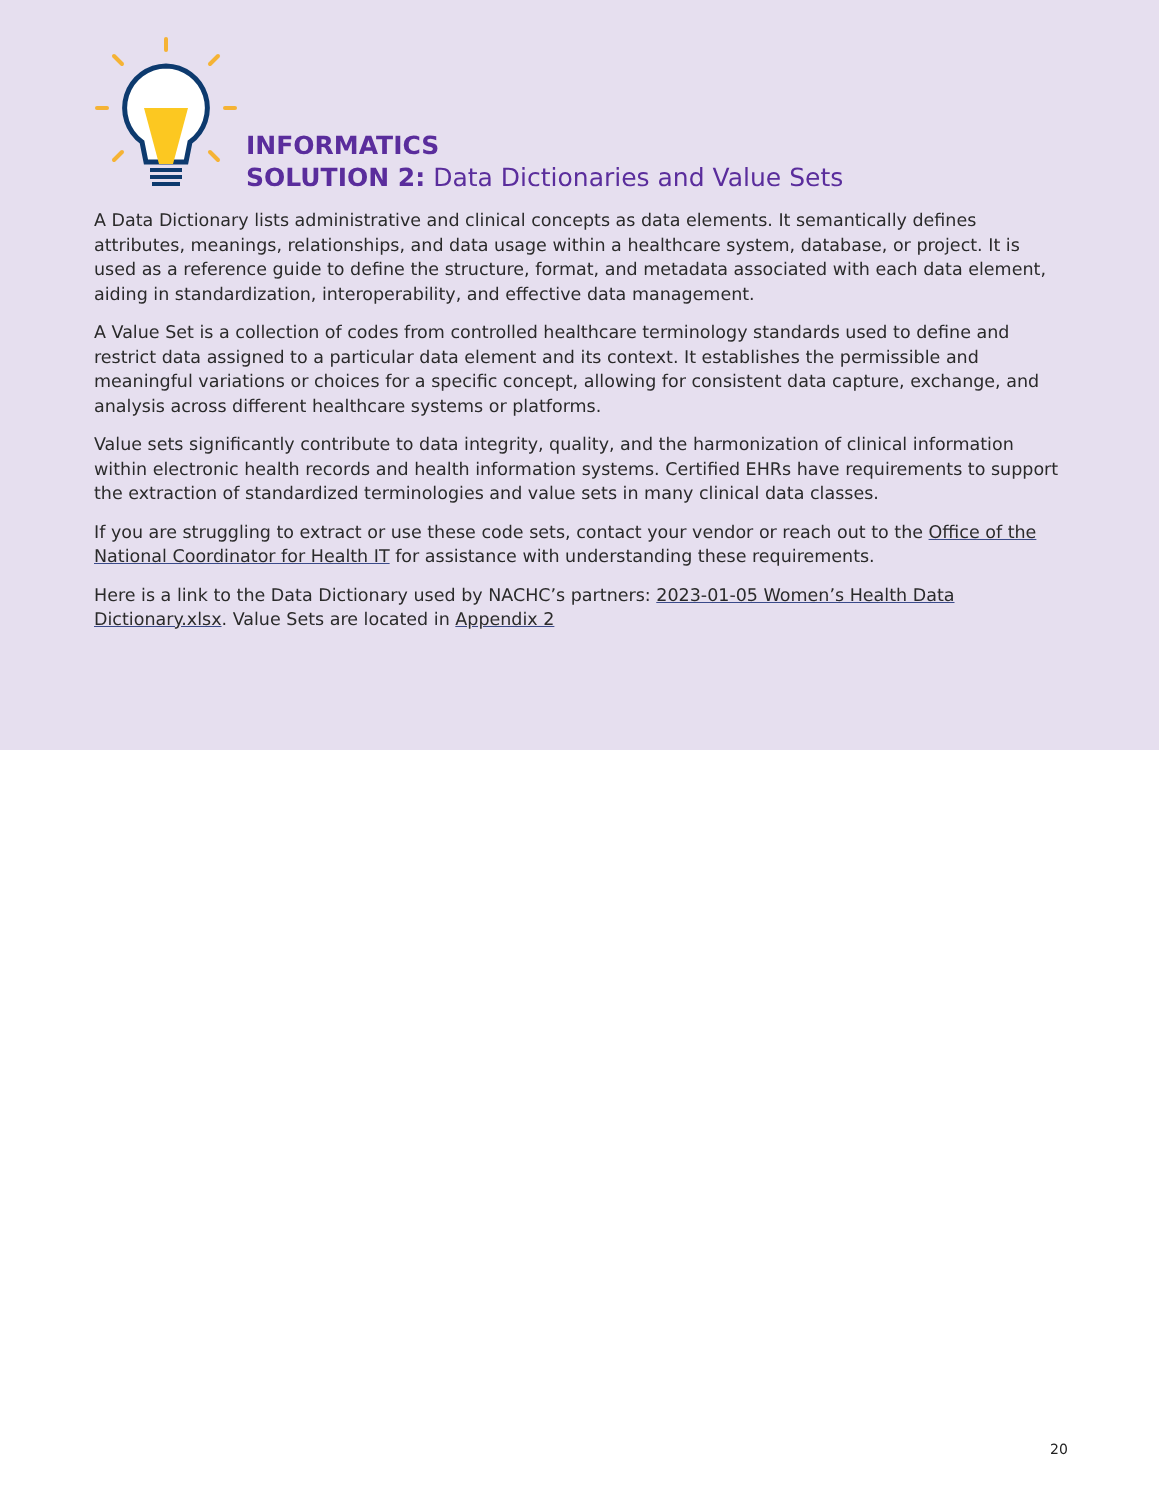INFORMATICS
SOLUTION 2: Data Dictionaries and Value Sets
A Data Dictionary lists administrative and clinical concepts as data elements. It semantically defines attributes, meanings, relationships, and data usage within a healthcare system, database, or project. It is used as a reference guide to define the structure, format, and metadata associated with each data element, aiding in standardization, interoperability, and effective data management.
A Value Set is a collection of codes from controlled healthcare terminology standards used to define and restrict data assigned to a particular data element and its context. It establishes the permissible and meaningful variations or choices for a specific concept, allowing for consistent data capture, exchange, and analysis across different healthcare systems or platforms.
Value sets significantly contribute to data integrity, quality, and the harmonization of clinical information within electronic health records and health information systems. Certified EHRs have requirements to support the extraction of standardized terminologies and value sets in many clinical data classes.
If you are struggling to extract or use these code sets, contact your vendor or reach out to the Office of the National Coordinator for Health IT for assistance with understanding these requirements.
Here is a link to the Data Dictionary used by NACHC’s partners: 2023-01-05 Women’s Health Data Dictionary.xlsx. Value Sets are located in Appendix 2
20